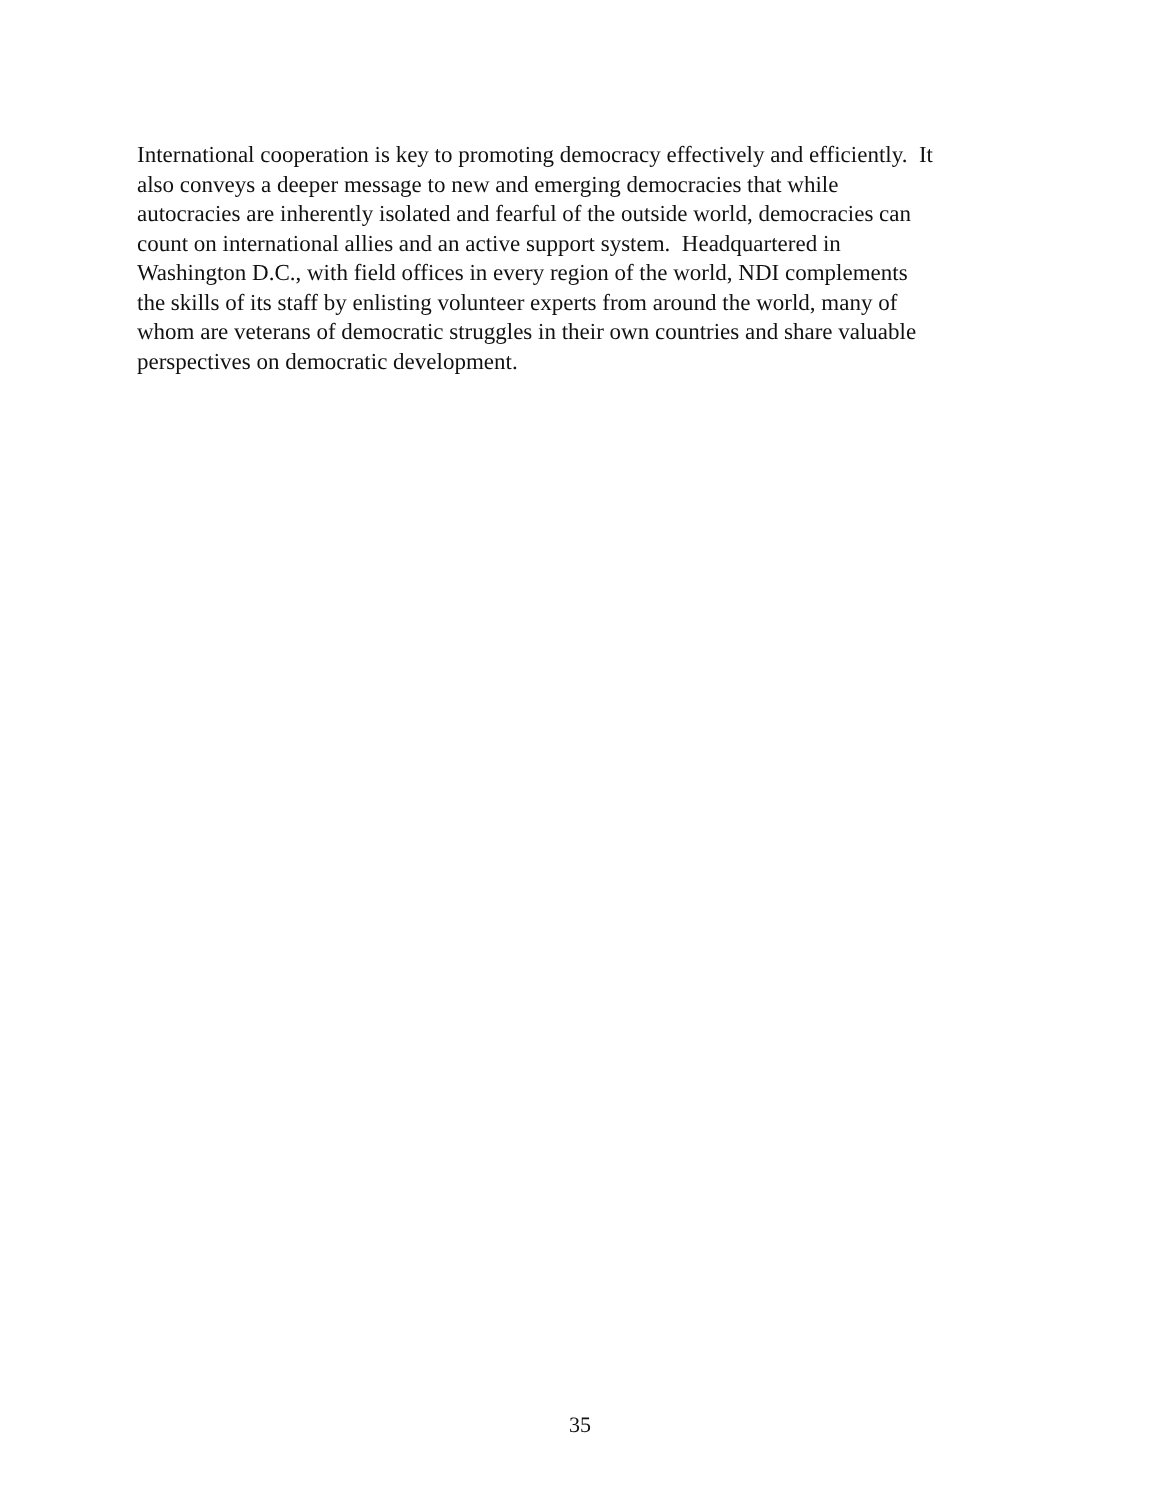International cooperation is key to promoting democracy effectively and efficiently. It
also conveys a deeper message to new and emerging democracies that while
autocracies are inherently isolated and fearful of the outside world, democracies can
count on international allies and an active support system. Headquartered in
Washington D.C., with field offices in every region of the world, NDI complements
the skills of its staff by enlisting volunteer experts from around the world, many of
whom are veterans of democratic struggles in their own countries and share valuable
perspectives on democratic development.
35